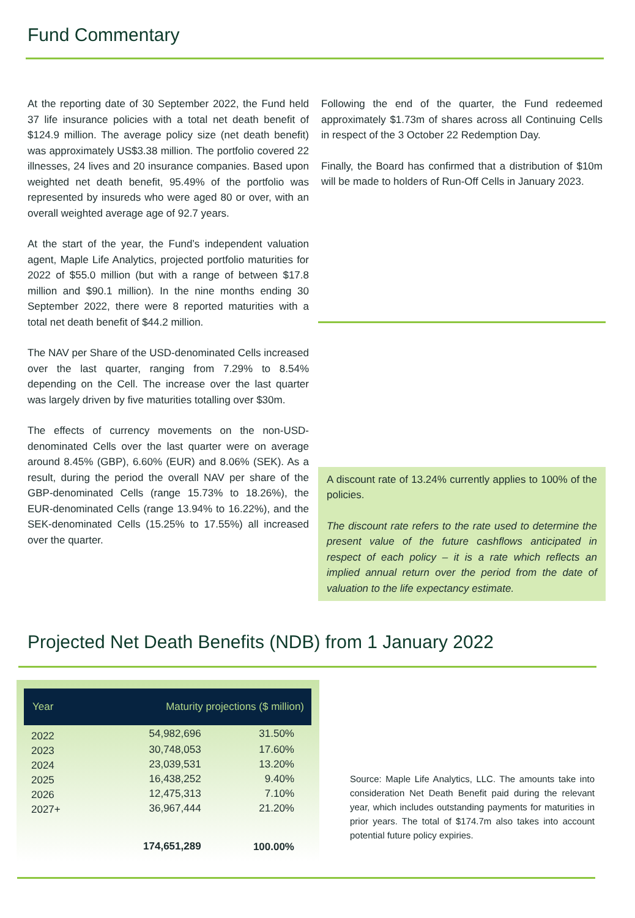Fund Commentary
At the reporting date of 30 September 2022, the Fund held 37 life insurance policies with a total net death benefit of $124.9 million. The average policy size (net death benefit) was approximately US$3.38 million. The portfolio covered 22 illnesses, 24 lives and 20 insurance companies. Based upon weighted net death benefit, 95.49% of the portfolio was represented by insureds who were aged 80 or over, with an overall weighted average age of 92.7 years.
At the start of the year, the Fund’s independent valuation agent, Maple Life Analytics, projected portfolio maturities for 2022 of $55.0 million (but with a range of between $17.8 million and $90.1 million). In the nine months ending 30 September 2022, there were 8 reported maturities with a total net death benefit of $44.2 million.
The NAV per Share of the USD-denominated Cells increased over the last quarter, ranging from 7.29% to 8.54% depending on the Cell. The increase over the last quarter was largely driven by five maturities totalling over $30m.
The effects of currency movements on the non-USD-denominated Cells over the last quarter were on average around 8.45% (GBP), 6.60% (EUR) and 8.06% (SEK). As a result, during the period the overall NAV per share of the GBP-denominated Cells (range 15.73% to 18.26%), the EUR-denominated Cells (range 13.94% to 16.22%), and the SEK-denominated Cells (15.25% to 17.55%) all increased over the quarter.
Following the end of the quarter, the Fund redeemed approximately $1.73m of shares across all Continuing Cells in respect of the 3 October 22 Redemption Day.
Finally, the Board has confirmed that a distribution of $10m will be made to holders of Run-Off Cells in January 2023.
A discount rate of 13.24% currently applies to 100% of the policies.
The discount rate refers to the rate used to determine the present value of the future cashflows anticipated in respect of each policy – it is a rate which reflects an implied annual return over the period from the date of valuation to the life expectancy estimate.
Projected Net Death Benefits (NDB) from 1 January 2022
| Year | Maturity projections ($ million) | |
| --- | --- | --- |
| 2022 | 54,982,696 | 31.50% |
| 2023 | 30,748,053 | 17.60% |
| 2024 | 23,039,531 | 13.20% |
| 2025 | 16,438,252 | 9.40% |
| 2026 | 12,475,313 | 7.10% |
| 2027+ | 36,967,444 | 21.20% |
| | 174,651,289 | 100.00% |
Source: Maple Life Analytics, LLC. The amounts take into consideration Net Death Benefit paid during the relevant year, which includes outstanding payments for maturities in prior years. The total of $174.7m also takes into account potential future policy expiries.